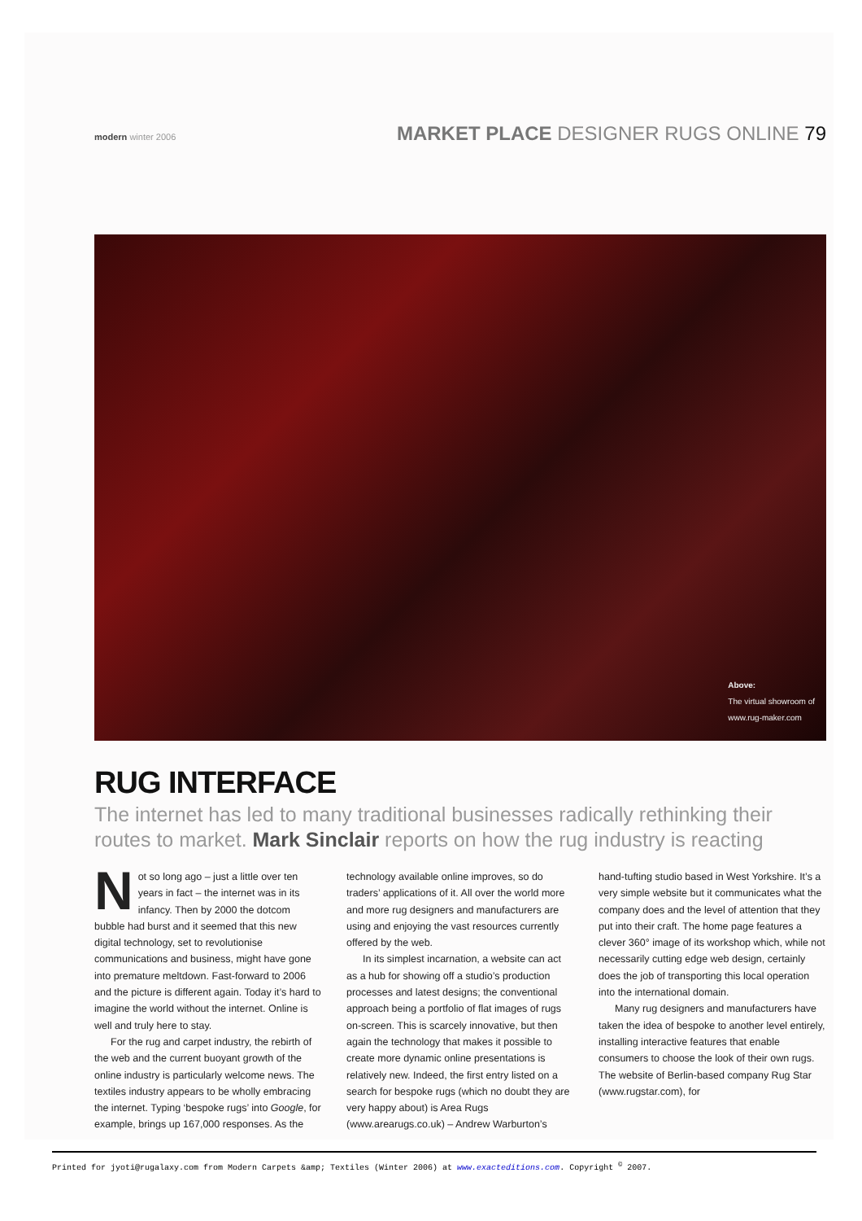modern winter 2006
MARKET PLACE DESIGNER RUGS ONLINE 79
Above:
The virtual showroom of
www.rug-maker.com
RUG INTERFACE
The internet has led to many traditional businesses radically rethinking their routes to market. Mark Sinclair reports on how the rug industry is reacting
Not so long ago – just a little over ten years in fact – the internet was in its infancy. Then by 2000 the dotcom bubble had burst and it seemed that this new digital technology, set to revolutionise communications and business, might have gone into premature meltdown. Fast-forward to 2006 and the picture is different again. Today it’s hard to imagine the world without the internet. Online is well and truly here to stay.
For the rug and carpet industry, the rebirth of the web and the current buoyant growth of the online industry is particularly welcome news. The textiles industry appears to be wholly embracing the internet. Typing ‘bespoke rugs’ into Google, for example, brings up 167,000 responses. As the technology available online improves, so do traders’ applications of it. All over the world more and more rug designers and manufacturers are using and enjoying the vast resources currently offered by the web.
In its simplest incarnation, a website can act as a hub for showing off a studio’s production processes and latest designs; the conventional approach being a portfolio of flat images of rugs on-screen. This is scarcely innovative, but then again the technology that makes it possible to create more dynamic online presentations is relatively new. Indeed, the first entry listed on a search for bespoke rugs (which no doubt they are very happy about) is Area Rugs (www.arearugs.co.uk) – Andrew Warburton’s hand-tufting studio based in West Yorkshire. It’s a very simple website but it communicates what the company does and the level of attention that they put into their craft. The home page features a clever 360° image of its workshop which, while not necessarily cutting edge web design, certainly does the job of transporting this local operation into the international domain.
Many rug designers and manufacturers have taken the idea of bespoke to another level entirely, installing interactive features that enable consumers to choose the look of their own rugs. The website of Berlin-based company Rug Star (www.rugstar.com), for
Printed for jyoti@rugalaxy.com from Modern Carpets &amp; Textiles (Winter 2006) at www.exacteditions.com. Copyright <sup>©</sup> 2007.